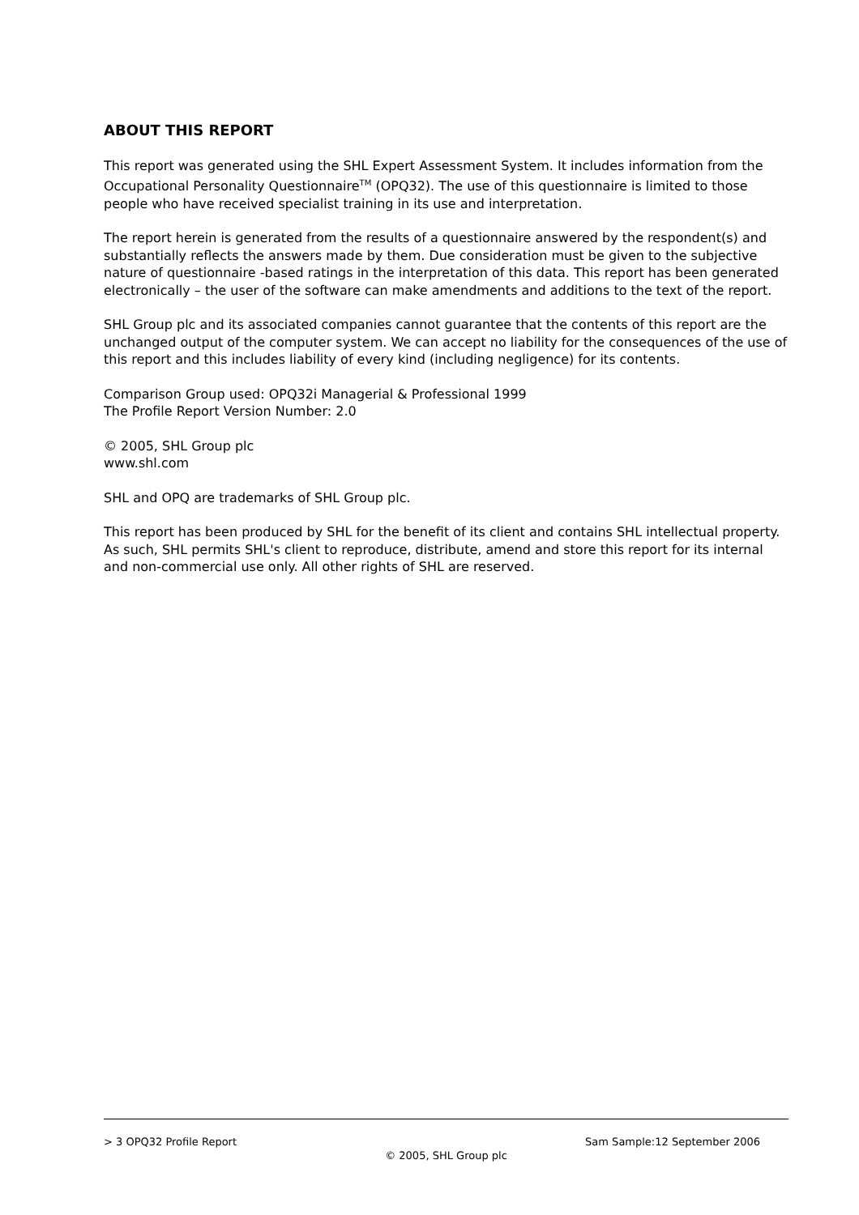ABOUT THIS REPORT
This report was generated using the SHL Expert Assessment System. It includes information from the Occupational Personality Questionnaire<sup>TM</sup> (OPQ32). The use of this questionnaire is limited to those people who have received specialist training in its use and interpretation.
The report herein is generated from the results of a questionnaire answered by the respondent(s) and substantially reflects the answers made by them. Due consideration must be given to the subjective nature of questionnaire -based ratings in the interpretation of this data. This report has been generated electronically – the user of the software can make amendments and additions to the text of the report.
SHL Group plc and its associated companies cannot guarantee that the contents of this report are the unchanged output of the computer system. We can accept no liability for the consequences of the use of this report and this includes liability of every kind (including negligence) for its contents.
Comparison Group used: OPQ32i Managerial & Professional 1999
The Profile Report Version Number: 2.0
© 2005, SHL Group plc
www.shl.com
SHL and OPQ are trademarks of SHL Group plc.
This report has been produced by SHL for the benefit of its client and contains SHL intellectual property. As such, SHL permits SHL's client to reproduce, distribute, amend and store this report for its internal and non-commercial use only. All other rights of SHL are reserved.
> 3 OPQ32 Profile Report Sam Sample:12 September 2006
© 2005, SHL Group plc